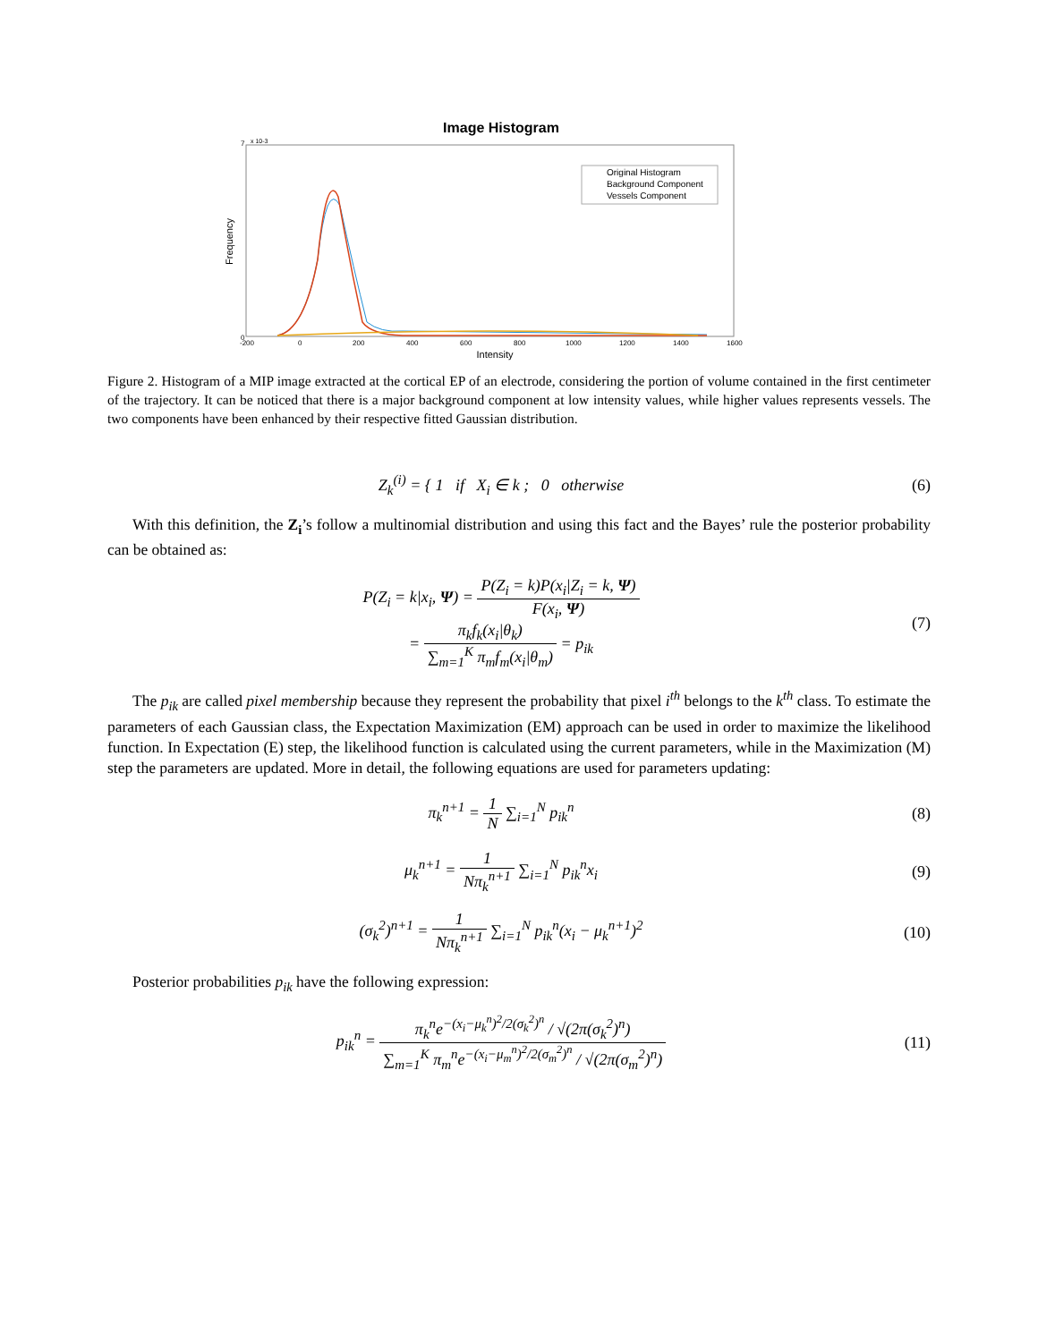Image Histogram
Frequency
0
7
x 10-3
Original Histogram
Background Component
Vessels Component
-200
0
200
400
600
800
1000
1200
1400
1600
Intensity
Figure 2. Histogram of a MIP image extracted at the cortical EP of an electrode, considering the portion of volume contained in the first centimeter of the trajectory. It can be noticed that there is a major background component at low intensity values, while higher values represents vessels. The two components have been enhanced by their respective fitted Gaussian distribution.
Z<sub>k</sub><sup>(i)</sup> = { 1 if X<sub>i</sub> ∈ k ; 0 otherwise
(6)
With this definition, the Z<sub>i</sub>’s follow a multinomial distribution and using this fact and the Bayes’ rule the posterior probability can be obtained as:
P(Z<sub>i</sub> = k|x<sub>i</sub>, Ψ) = P(Z<sub>i</sub> = k)P(x<sub>i</sub>|Z<sub>i</sub> = k, Ψ) F(x<sub>i</sub>, Ψ)
= π<sub>k</sub>f<sub>k</sub>(x<sub>i</sub>|θ<sub>k</sub>) ∑<sub>m=1</sub><sup>K</sup> π<sub>m</sub>f<sub>m</sub>(x<sub>i</sub>|θ<sub>m</sub>) = p<sub>ik</sub>
(7)
The p<sub>ik</sub> are called pixel membership because they represent the probability that pixel i<sup>th</sup> belongs to the k<sup>th</sup> class. To estimate the parameters of each Gaussian class, the Expectation Maximization (EM) approach can be used in order to maximize the likelihood function. In Expectation (E) step, the likelihood function is calculated using the current parameters, while in the Maximization (M) step the parameters are updated. More in detail, the following equations are used for parameters updating:
π<sub>k</sub><sup>n+1</sup> = 1 N ∑<sub>i=1</sub><sup>N</sup> p<sub>ik</sub><sup>n</sup> (8)
μ<sub>k</sub><sup>n+1</sup> = 1 Nπ<sub>k</sub><sup>n+1</sup> ∑<sub>i=1</sub><sup>N</sup> p<sub>ik</sub><sup>n</sup>x<sub>i</sub> (9)
(σ<sub>k</sub><sup>2</sup>)<sup>n+1</sup> = 1 Nπ<sub>k</sub><sup>n+1</sup> ∑<sub>i=1</sub><sup>N</sup> p<sub>ik</sub><sup>n</sup>(x<sub>i</sub> − μ<sub>k</sub><sup>n+1</sup>)<sup>2</sup>
(10)
Posterior probabilities p<sub>ik</sub> have the following expression:
p<sub>ik</sub><sup>n</sup> = π<sub>k</sub><sup>n</sup>e<sup>−(x<sub>i</sub>−μ<sub>k</sub><sup>n</sup>)<sup>2</sup>/2(σ<sub>k</sub><sup>2</sup>)<sup>n</sup></sup> / √(2π(σ<sub>k</sub><sup>2</sup>)<sup>n</sup>) ∑<sub>m=1</sub><sup>K</sup> π<sub>m</sub><sup>n</sup>e<sup>−(x<sub>i</sub>−μ<sub>m</sub><sup>n</sup>)<sup>2</sup>/2(σ<sub>m</sub><sup>2</sup>)<sup>n</sup></sup> / √(2π(σ<sub>m</sub><sup>2</sup>)<sup>n</sup>)
(11)